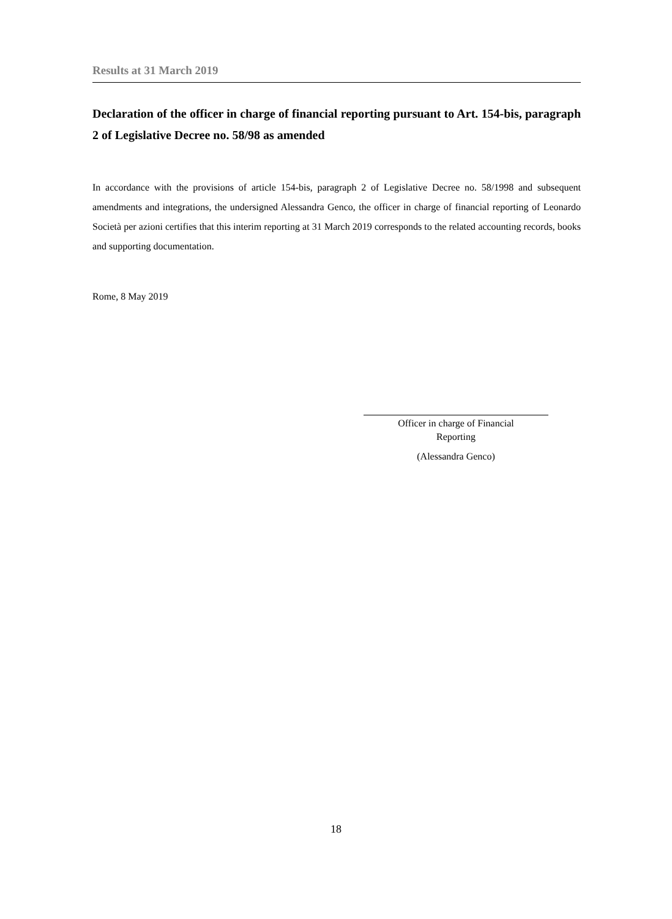Results at 31 March 2019
Declaration of the officer in charge of financial reporting pursuant to Art. 154-bis, paragraph 2 of Legislative Decree no. 58/98 as amended
In accordance with the provisions of article 154-bis, paragraph 2 of Legislative Decree no. 58/1998 and subsequent amendments and integrations, the undersigned Alessandra Genco, the officer in charge of financial reporting of Leonardo Società per azioni certifies that this interim reporting at 31 March 2019 corresponds to the related accounting records, books and supporting documentation.
Rome, 8 May 2019
Officer in charge of Financial
Reporting
(Alessandra Genco)
18